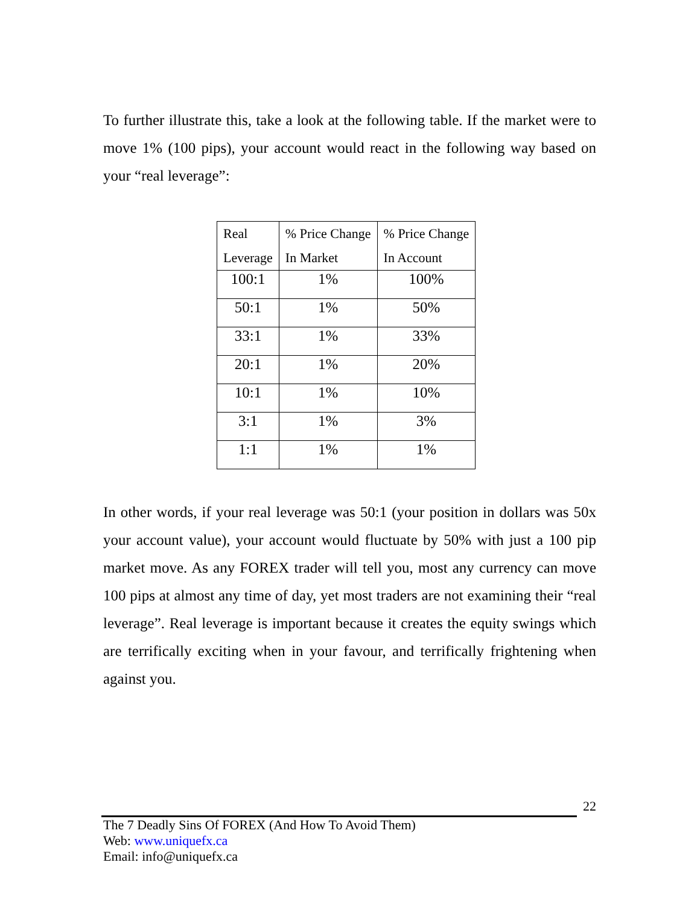To further illustrate this, take a look at the following table. If the market were to move 1% (100 pips), your account would react in the following way based on your “real leverage”:
| Real Leverage | % Price Change In Market | % Price Change In Account |
| 100:1 | 1% | 100% |
| 50:1 | 1% | 50% |
| 33:1 | 1% | 33% |
| 20:1 | 1% | 20% |
| 10:1 | 1% | 10% |
| 3:1 | 1% | 3% |
| 1:1 | 1% | 1% |
In other words, if your real leverage was 50:1 (your position in dollars was 50x your account value), your account would fluctuate by 50% with just a 100 pip market move. As any FOREX trader will tell you, most any currency can move 100 pips at almost any time of day, yet most traders are not examining their “real leverage”. Real leverage is important because it creates the equity swings which are terrifically exciting when in your favour, and terrifically frightening when against you.
22
The 7 Deadly Sins Of FOREX (And How To Avoid Them)
Web: www.uniquefx.ca
Email: info@uniquefx.ca